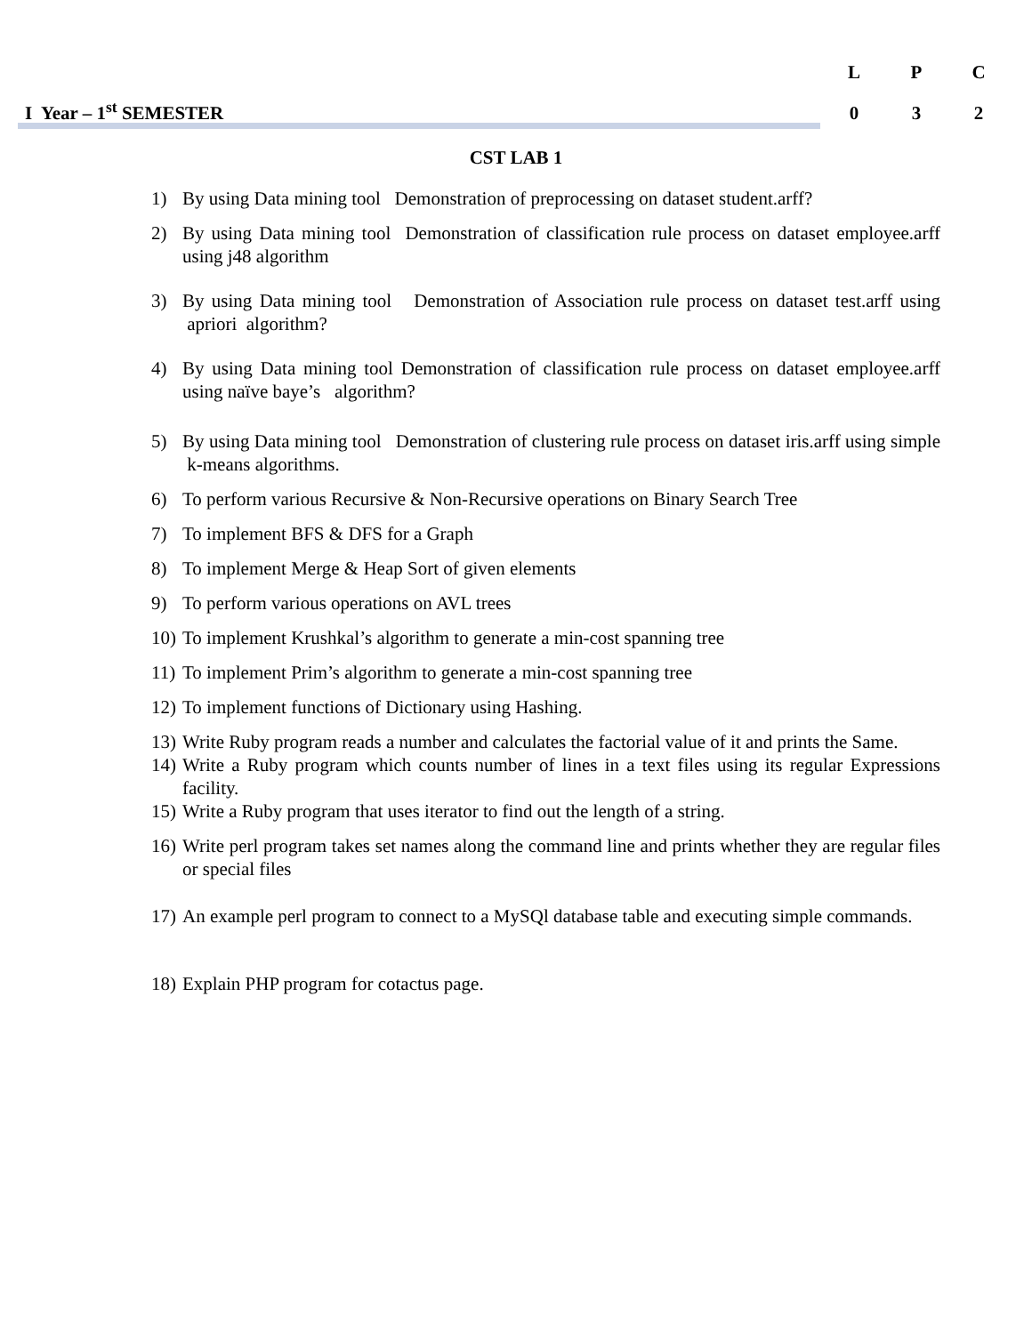I Year – 1<sup>st</sup> SEMESTER
| L | P | C |
| --- | --- | --- |
| 0 | 3 | 2 |
CST LAB 1
1) By using Data mining tool Demonstration of preprocessing on dataset student.arff?
2) By using Data mining tool Demonstration of classification rule process on dataset employee.arff using j48 algorithm
3) By using Data mining tool Demonstration of Association rule process on dataset test.arff using apriori algorithm?
4) By using Data mining tool Demonstration of classification rule process on dataset employee.arff using naïve baye’s algorithm?
5) By using Data mining tool Demonstration of clustering rule process on dataset iris.arff using simple k-means algorithms.
6) To perform various Recursive & Non-Recursive operations on Binary Search Tree
7) To implement BFS & DFS for a Graph
8) To implement Merge & Heap Sort of given elements
9) To perform various operations on AVL trees
10) To implement Krushkal’s algorithm to generate a min-cost spanning tree
11) To implement Prim’s algorithm to generate a min-cost spanning tree
12) To implement functions of Dictionary using Hashing.
13) Write Ruby program reads a number and calculates the factorial value of it and prints the Same.
14) Write a Ruby program which counts number of lines in a text files using its regular Expressions facility.
15) Write a Ruby program that uses iterator to find out the length of a string.
16) Write perl program takes set names along the command line and prints whether they are regular files or special files
17) An example perl program to connect to a MySQl database table and executing simple commands.
18) Explain PHP program for cotactus page.